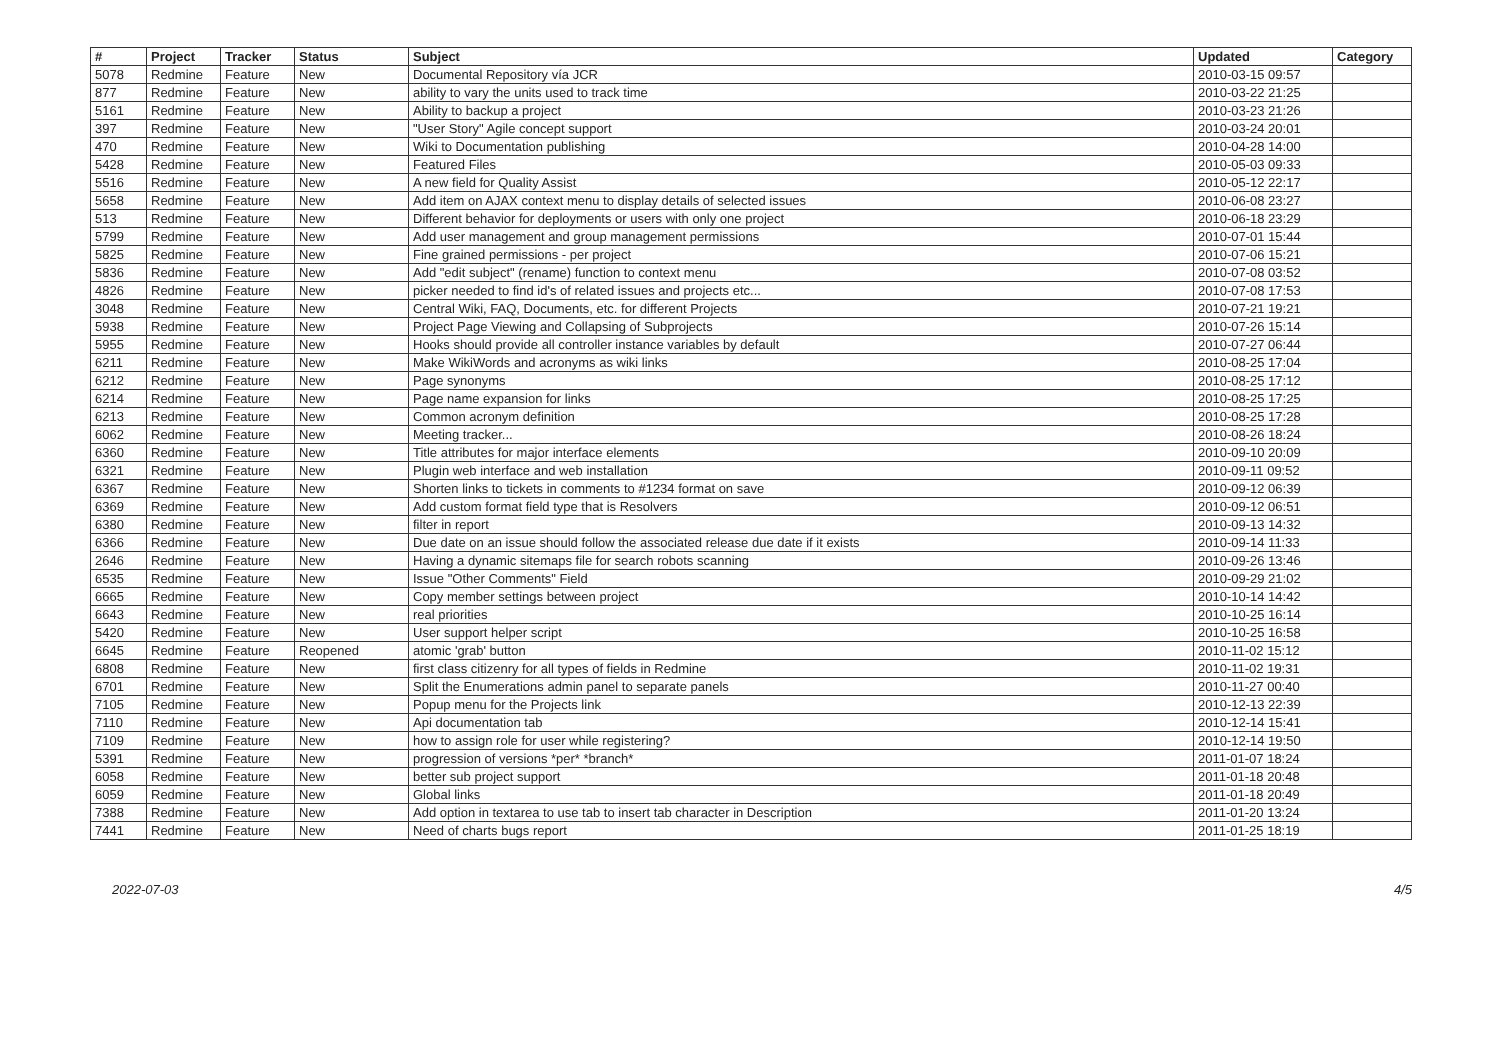| # | Project | Tracker | Status | Subject | Updated | Category |
| --- | --- | --- | --- | --- | --- | --- |
| 5078 | Redmine | Feature | New | Documental Repository vía JCR | 2010-03-15 09:57 | |
| 877 | Redmine | Feature | New | ability to vary the units used to track time | 2010-03-22 21:25 | |
| 5161 | Redmine | Feature | New | Ability to backup a project | 2010-03-23 21:26 | |
| 397 | Redmine | Feature | New | "User Story" Agile concept support | 2010-03-24 20:01 | |
| 470 | Redmine | Feature | New | Wiki to Documentation publishing | 2010-04-28 14:00 | |
| 5428 | Redmine | Feature | New | Featured Files | 2010-05-03 09:33 | |
| 5516 | Redmine | Feature | New | A new field for Quality Assist | 2010-05-12 22:17 | |
| 5658 | Redmine | Feature | New | Add item on AJAX context menu to display details of selected issues | 2010-06-08 23:27 | |
| 513 | Redmine | Feature | New | Different behavior for deployments or users with only one project | 2010-06-18 23:29 | |
| 5799 | Redmine | Feature | New | Add user management and group management permissions | 2010-07-01 15:44 | |
| 5825 | Redmine | Feature | New | Fine grained permissions - per project | 2010-07-06 15:21 | |
| 5836 | Redmine | Feature | New | Add "edit subject" (rename) function to context menu | 2010-07-08 03:52 | |
| 4826 | Redmine | Feature | New | picker needed to find id's of related issues and projects etc... | 2010-07-08 17:53 | |
| 3048 | Redmine | Feature | New | Central Wiki, FAQ, Documents, etc. for different Projects | 2010-07-21 19:21 | |
| 5938 | Redmine | Feature | New | Project Page Viewing and Collapsing of Subprojects | 2010-07-26 15:14 | |
| 5955 | Redmine | Feature | New | Hooks should provide all controller instance variables by default | 2010-07-27 06:44 | |
| 6211 | Redmine | Feature | New | Make WikiWords and acronyms as wiki links | 2010-08-25 17:04 | |
| 6212 | Redmine | Feature | New | Page synonyms | 2010-08-25 17:12 | |
| 6214 | Redmine | Feature | New | Page name expansion for links | 2010-08-25 17:25 | |
| 6213 | Redmine | Feature | New | Common acronym definition | 2010-08-25 17:28 | |
| 6062 | Redmine | Feature | New | Meeting tracker... | 2010-08-26 18:24 | |
| 6360 | Redmine | Feature | New | Title attributes for major interface elements | 2010-09-10 20:09 | |
| 6321 | Redmine | Feature | New | Plugin web interface and web installation | 2010-09-11 09:52 | |
| 6367 | Redmine | Feature | New | Shorten links to tickets in comments to #1234 format on save | 2010-09-12 06:39 | |
| 6369 | Redmine | Feature | New | Add custom format field type that is Resolvers | 2010-09-12 06:51 | |
| 6380 | Redmine | Feature | New | filter in report | 2010-09-13 14:32 | |
| 6366 | Redmine | Feature | New | Due date on an issue should follow the associated release due date if it exists | 2010-09-14 11:33 | |
| 2646 | Redmine | Feature | New | Having a dynamic sitemaps file for search robots scanning | 2010-09-26 13:46 | |
| 6535 | Redmine | Feature | New | Issue "Other Comments" Field | 2010-09-29 21:02 | |
| 6665 | Redmine | Feature | New | Copy member settings between project | 2010-10-14 14:42 | |
| 6643 | Redmine | Feature | New | real priorities | 2010-10-25 16:14 | |
| 5420 | Redmine | Feature | New | User support helper script | 2010-10-25 16:58 | |
| 6645 | Redmine | Feature | Reopened | atomic 'grab' button | 2010-11-02 15:12 | |
| 6808 | Redmine | Feature | New | first class citizenry for all types of fields in Redmine | 2010-11-02 19:31 | |
| 6701 | Redmine | Feature | New | Split the Enumerations admin panel to separate panels | 2010-11-27 00:40 | |
| 7105 | Redmine | Feature | New | Popup menu for the Projects link | 2010-12-13 22:39 | |
| 7110 | Redmine | Feature | New | Api documentation tab | 2010-12-14 15:41 | |
| 7109 | Redmine | Feature | New | how to assign role for user while registering? | 2010-12-14 19:50 | |
| 5391 | Redmine | Feature | New | progression of versions *per* *branch* | 2011-01-07 18:24 | |
| 6058 | Redmine | Feature | New | better sub project support | 2011-01-18 20:48 | |
| 6059 | Redmine | Feature | New | Global links | 2011-01-18 20:49 | |
| 7388 | Redmine | Feature | New | Add option in textarea to use tab to insert tab character in Description | 2011-01-20 13:24 | |
| 7441 | Redmine | Feature | New | Need of charts bugs report | 2011-01-25 18:19 | |
2022-07-03 4/5